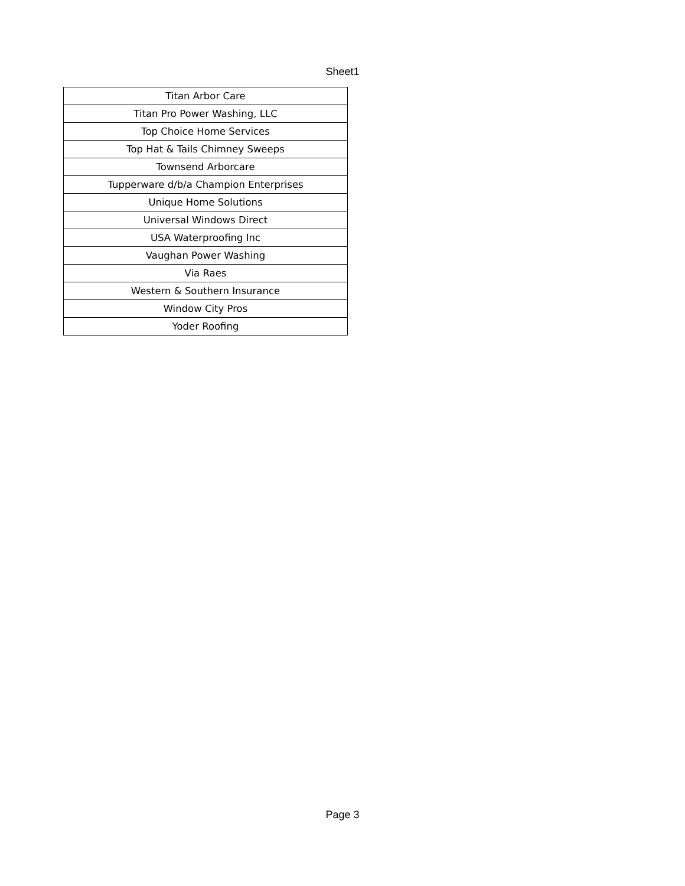Sheet1
| Titan Arbor Care |
| Titan Pro Power Washing, LLC |
| Top Choice Home Services |
| Top Hat & Tails Chimney Sweeps |
| Townsend Arborcare |
| Tupperware d/b/a Champion Enterprises |
| Unique Home Solutions |
| Universal Windows Direct |
| USA Waterproofing Inc |
| Vaughan Power Washing |
| Via Raes |
| Western & Southern Insurance |
| Window City Pros |
| Yoder Roofing |
Page 3